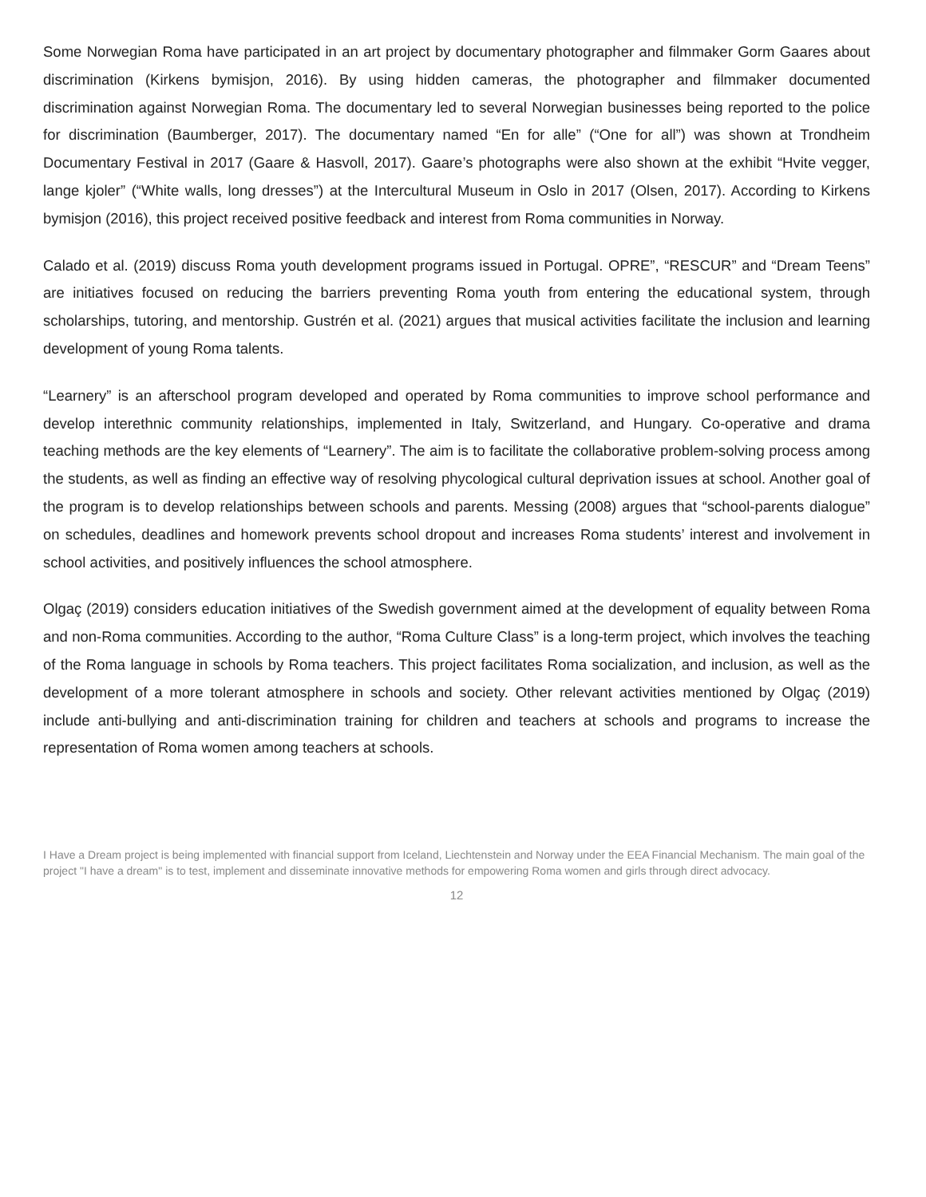Some Norwegian Roma have participated in an art project by documentary photographer and filmmaker Gorm Gaares about discrimination (Kirkens bymisjon, 2016). By using hidden cameras, the photographer and filmmaker documented discrimination against Norwegian Roma. The documentary led to several Norwegian businesses being reported to the police for discrimination (Baumberger, 2017). The documentary named “En for alle” (“One for all”) was shown at Trondheim Documentary Festival in 2017 (Gaare & Hasvoll, 2017). Gaare’s photographs were also shown at the exhibit “Hvite vegger, lange kjoler” (“White walls, long dresses”) at the Intercultural Museum in Oslo in 2017 (Olsen, 2017). According to Kirkens bymisjon (2016), this project received positive feedback and interest from Roma communities in Norway.
Calado et al. (2019) discuss Roma youth development programs issued in Portugal. OPRE”, “RESCUR” and “Dream Teens” are initiatives focused on reducing the barriers preventing Roma youth from entering the educational system, through scholarships, tutoring, and mentorship. Gustrén et al. (2021) argues that musical activities facilitate the inclusion and learning development of young Roma talents.
“Learnery” is an afterschool program developed and operated by Roma communities to improve school performance and develop interethnic community relationships, implemented in Italy, Switzerland, and Hungary. Co-operative and drama teaching methods are the key elements of “Learnery”. The aim is to facilitate the collaborative problem-solving process among the students, as well as finding an effective way of resolving phycological cultural deprivation issues at school. Another goal of the program is to develop relationships between schools and parents. Messing (2008) argues that “school-parents dialogue” on schedules, deadlines and homework prevents school dropout and increases Roma students’ interest and involvement in school activities, and positively influences the school atmosphere.
Olgaç (2019) considers education initiatives of the Swedish government aimed at the development of equality between Roma and non-Roma communities. According to the author, “Roma Culture Class” is a long-term project, which involves the teaching of the Roma language in schools by Roma teachers. This project facilitates Roma socialization, and inclusion, as well as the development of a more tolerant atmosphere in schools and society. Other relevant activities mentioned by Olgaç (2019) include anti-bullying and anti-discrimination training for children and teachers at schools and programs to increase the representation of Roma women among teachers at schools.
I Have a Dream project is being implemented with financial support from Iceland, Liechtenstein and Norway under the EEA Financial Mechanism. The main goal of the project "I have a dream" is to test, implement and disseminate innovative methods for empowering Roma women and girls through direct advocacy.
12